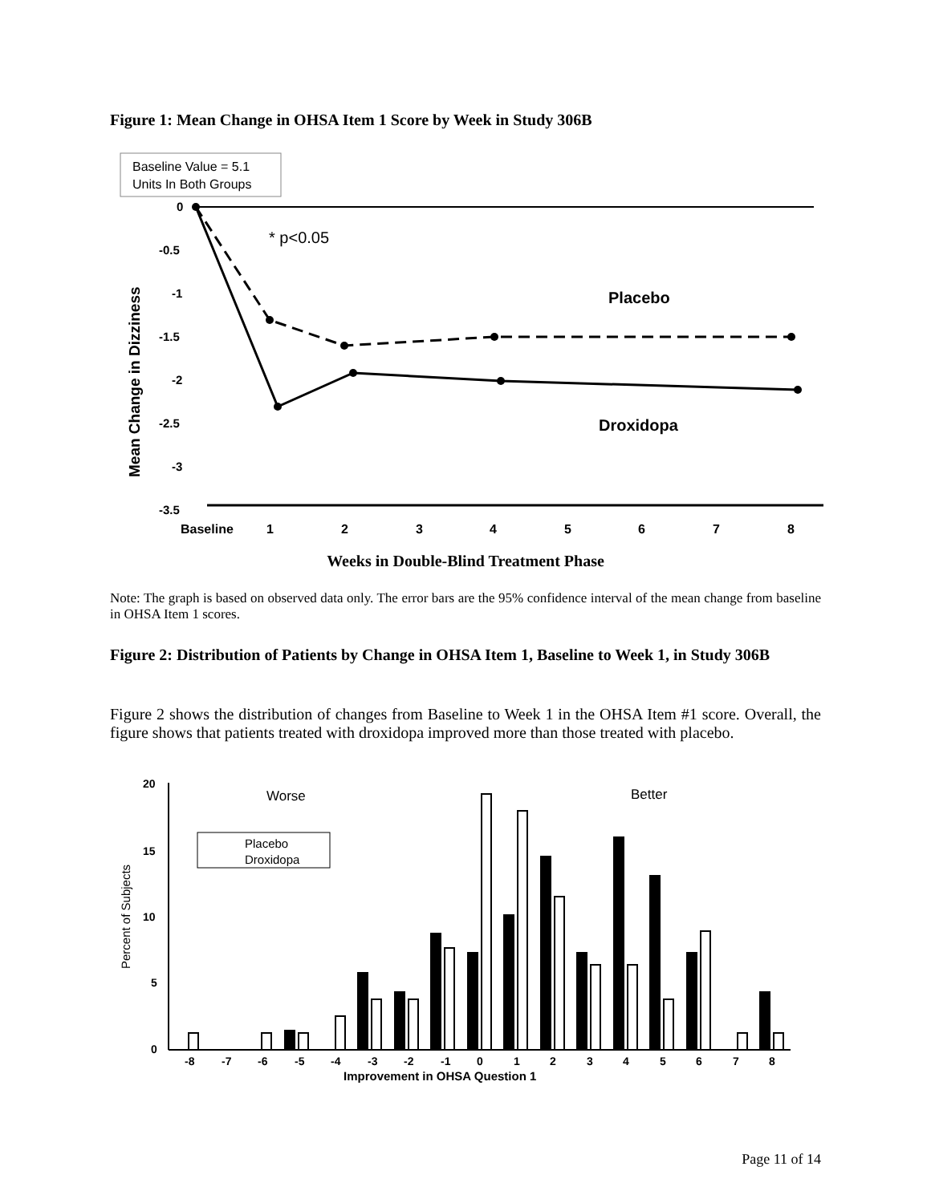Figure 1: Mean Change in OHSA Item 1 Score by Week in Study 306B
Baseline Value = 5.1
Units In Both Groups
0
-0.5
-1
-1.5
-2
-2.5
-3
-3.5
Mean Change in Dizziness
Baseline
1
2
3
4
5
6
7
8
* p<0.05
Placebo
Droxidopa
Weeks in Double-Blind Treatment Phase
Note: The graph is based on observed data only. The error bars are the 95% confidence interval of the mean change from baseline in OHSA Item 1 scores.
Figure 2: Distribution of Patients by Change in OHSA Item 1, Baseline to Week 1, in Study 306B
Figure 2 shows the distribution of changes from Baseline to Week 1 in the OHSA Item #1 score. Overall, the figure shows that patients treated with droxidopa improved more than those treated with placebo.
20
15
10
5
0
Percent of Subjects
Worse
Better
Placebo
Droxidopa
-8
-7
-6
-5
-4
-3
-2
-1
0
1
2
3
4
5
6
7
8
Improvement in OHSA Question 1
Page 11 of 14